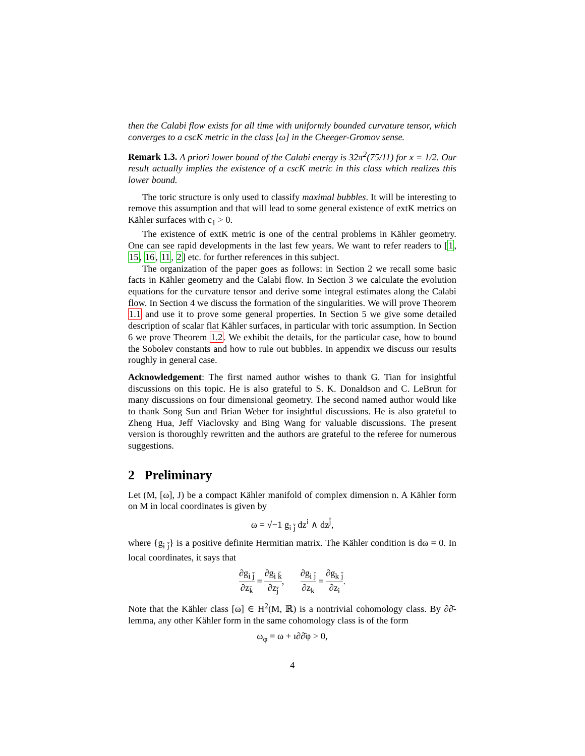then the Calabi flow exists for all time with uniformly bounded curvature tensor, which converges to a cscK metric in the class [ω] in the Cheeger-Gromov sense.
Remark 1.3. A priori lower bound of the Calabi energy is 32π<sup>2</sup>(75/11) for x = 1/2. Our result actually implies the existence of a cscK metric in this class which realizes this lower bound.
The toric structure is only used to classify maximal bubbles. It will be interesting to remove this assumption and that will lead to some general existence of extK metrics on Kähler surfaces with c<sub>1</sub> > 0.
The existence of extK metric is one of the central problems in Kähler geometry. One can see rapid developments in the last few years. We want to refer readers to [1, 15, 16, 11, 2] etc. for further references in this subject.
The organization of the paper goes as follows: in Section 2 we recall some basic facts in Kähler geometry and the Calabi flow. In Section 3 we calculate the evolution equations for the curvature tensor and derive some integral estimates along the Calabi flow. In Section 4 we discuss the formation of the singularities. We will prove Theorem 1.1 and use it to prove some general properties. In Section 5 we give some detailed description of scalar flat Kähler surfaces, in particular with toric assumption. In Section 6 we prove Theorem 1.2. We exhibit the details, for the particular case, how to bound the Sobolev constants and how to rule out bubbles. In appendix we discuss our results roughly in general case.
Acknowledgement: The first named author wishes to thank G. Tian for insightful discussions on this topic. He is also grateful to S. K. Donaldson and C. LeBrun for many discussions on four dimensional geometry. The second named author would like to thank Song Sun and Brian Weber for insightful discussions. He is also grateful to Zheng Hua, Jeff Viaclovsky and Bing Wang for valuable discussions. The present version is thoroughly rewritten and the authors are grateful to the referee for numerous suggestions.
2 Preliminary
Let (M, [ω], J) be a compact Kähler manifold of complex dimension n. A Kähler form on M in local coordinates is given by
ω = √−1 g<sub>i j̄</sub> dz<sup>i</sup> ∧ dz<sup>j̄</sup>,
where {g<sub>i j̄</sub>} is a positive definite Hermitian matrix. The Kähler condition is dω = 0. In local coordinates, it says that
∂g<sub>i j̄</sub> ∂z<sub>k̄</sub> = ∂g<sub>i k̄</sub> ∂z<sub>j̄</sub>, ∂g<sub>i j̄</sub> ∂z<sub>k</sub> = ∂g<sub>k j̄</sub> ∂z<sub>i</sub>.
Note that the Kähler class [ω] ∈ H<sup>2</sup>(M, ℝ) is a nontrivial cohomology class. By ∂∂̄-lemma, any other Kähler form in the same cohomology class is of the form
ω<sub>φ</sub> = ω + ı∂∂̄φ > 0,
4